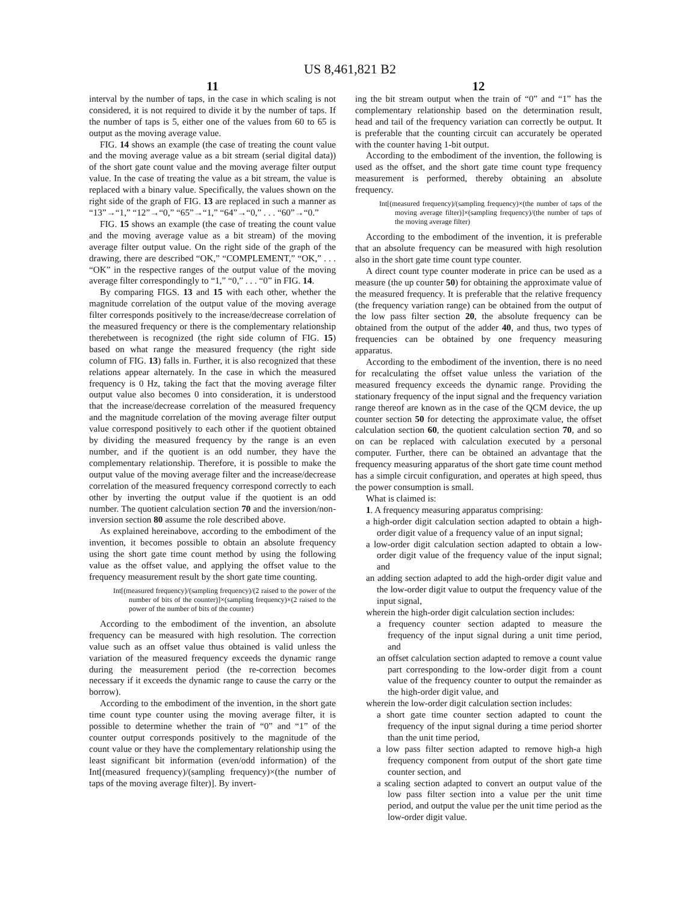US 8,461,821 B2
11
interval by the number of taps, in the case in which scaling is not considered, it is not required to divide it by the number of taps. If the number of taps is 5, either one of the values from 60 to 65 is output as the moving average value.
FIG. 14 shows an example (the case of treating the count value and the moving average value as a bit stream (serial digital data)) of the short gate count value and the moving average filter output value. In the case of treating the value as a bit stream, the value is replaced with a binary value. Specifically, the values shown on the right side of the graph of FIG. 13 are replaced in such a manner as “13”→“1,” “12”→“0,” “65”→“1,” “64”→“0,” . . . “60”→“0.”
FIG. 15 shows an example (the case of treating the count value and the moving average value as a bit stream) of the moving average filter output value. On the right side of the graph of the drawing, there are described “OK,” “COMPLEMENT,” “OK,” . . . “OK” in the respective ranges of the output value of the moving average filter correspondingly to “1,” “0,” . . . “0” in FIG. 14.
By comparing FIGS. 13 and 15 with each other, whether the magnitude correlation of the output value of the moving average filter corresponds positively to the increase/decrease correlation of the measured frequency or there is the complementary relationship therebetween is recognized (the right side column of FIG. 15) based on what range the measured frequency (the right side column of FIG. 13) falls in. Further, it is also recognized that these relations appear alternately. In the case in which the measured frequency is 0 Hz, taking the fact that the moving average filter output value also becomes 0 into consideration, it is understood that the increase/decrease correlation of the measured frequency and the magnitude correlation of the moving average filter output value correspond positively to each other if the quotient obtained by dividing the measured frequency by the range is an even number, and if the quotient is an odd number, they have the complementary relationship. Therefore, it is possible to make the output value of the moving average filter and the increase/decrease correlation of the measured frequency correspond correctly to each other by inverting the output value if the quotient is an odd number. The quotient calculation section 70 and the inversion/non-inversion section 80 assume the role described above.
As explained hereinabove, according to the embodiment of the invention, it becomes possible to obtain an absolute frequency using the short gate time count method by using the following value as the offset value, and applying the offset value to the frequency measurement result by the short gate time counting.
Int[(measured frequency)/(sampling frequency)/(2 raised to the power of the number of bits of the counter)]×(sampling frequency)×(2 raised to the power of the number of bits of the counter)
According to the embodiment of the invention, an absolute frequency can be measured with high resolution. The correction value such as an offset value thus obtained is valid unless the variation of the measured frequency exceeds the dynamic range during the measurement period (the re-correction becomes necessary if it exceeds the dynamic range to cause the carry or the borrow).
According to the embodiment of the invention, in the short gate time count type counter using the moving average filter, it is possible to determine whether the train of “0” and “1” of the counter output corresponds positively to the magnitude of the count value or they have the complementary relationship using the least significant bit information (even/odd information) of the Int[(measured frequency)/(sampling frequency)×(the number of taps of the moving average filter)]. By invert-
12
ing the bit stream output when the train of “0” and “1” has the complementary relationship based on the determination result, head and tail of the frequency variation can correctly be output. It is preferable that the counting circuit can accurately be operated with the counter having 1-bit output.
According to the embodiment of the invention, the following is used as the offset, and the short gate time count type frequency measurement is performed, thereby obtaining an absolute frequency.
Int[(measured frequency)/(sampling frequency)×(the number of taps of the moving average filter)]×(sampling frequency)/(the number of taps of the moving average filter)
According to the embodiment of the invention, it is preferable that an absolute frequency can be measured with high resolution also in the short gate time count type counter.
A direct count type counter moderate in price can be used as a measure (the up counter 50) for obtaining the approximate value of the measured frequency. It is preferable that the relative frequency (the frequency variation range) can be obtained from the output of the low pass filter section 20, the absolute frequency can be obtained from the output of the adder 40, and thus, two types of frequencies can be obtained by one frequency measuring apparatus.
According to the embodiment of the invention, there is no need for recalculating the offset value unless the variation of the measured frequency exceeds the dynamic range. Providing the stationary frequency of the input signal and the frequency variation range thereof are known as in the case of the QCM device, the up counter section 50 for detecting the approximate value, the offset calculation section 60, the quotient calculation section 70, and so on can be replaced with calculation executed by a personal computer. Further, there can be obtained an advantage that the frequency measuring apparatus of the short gate time count method has a simple circuit configuration, and operates at high speed, thus the power consumption is small.
What is claimed is:
1. A frequency measuring apparatus comprising:
a high-order digit calculation section adapted to obtain a high-order digit value of a frequency value of an input signal;
a low-order digit calculation section adapted to obtain a low-order digit value of the frequency value of the input signal; and
an adding section adapted to add the high-order digit value and the low-order digit value to output the frequency value of the input signal,
wherein the high-order digit calculation section includes:
a frequency counter section adapted to measure the frequency of the input signal during a unit time period, and
an offset calculation section adapted to remove a count value part corresponding to the low-order digit from a count value of the frequency counter to output the remainder as the high-order digit value, and
wherein the low-order digit calculation section includes:
a short gate time counter section adapted to count the frequency of the input signal during a time period shorter than the unit time period,
a low pass filter section adapted to remove high-a high frequency component from output of the short gate time counter section, and
a scaling section adapted to convert an output value of the low pass filter section into a value per the unit time period, and output the value per the unit time period as the low-order digit value.